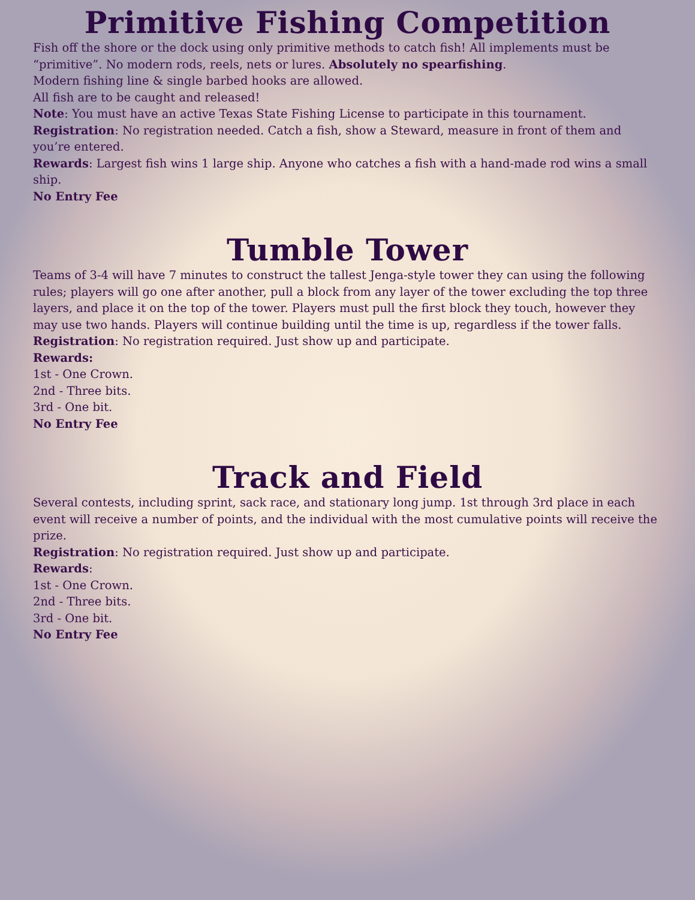Primitive Fishing Competition
Fish off the shore or the dock using only primitive methods to catch fish! All implements must be “primitive”. No modern rods, reels, nets or lures. Absolutely no spearfishing.
Modern fishing line & single barbed hooks are allowed.
All fish are to be caught and released!
Note: You must have an active Texas State Fishing License to participate in this tournament.
Registration: No registration needed. Catch a fish, show a Steward, measure in front of them and you’re entered.
Rewards: Largest fish wins 1 large ship. Anyone who catches a fish with a hand-made rod wins a small ship.
No Entry Fee
Tumble Tower
Teams of 3-4 will have 7 minutes to construct the tallest Jenga-style tower they can using the following rules; players will go one after another, pull a block from any layer of the tower excluding the top three layers, and place it on the top of the tower. Players must pull the first block they touch, however they may use two hands. Players will continue building until the time is up, regardless if the tower falls.
Registration: No registration required. Just show up and participate.
Rewards:
1st - One Crown.
2nd - Three bits.
3rd - One bit.
No Entry Fee
Track and Field
Several contests, including sprint, sack race, and stationary long jump. 1st through 3rd place in each event will receive a number of points, and the individual with the most cumulative points will receive the prize.
Registration: No registration required. Just show up and participate.
Rewards:
1st - One Crown.
2nd - Three bits.
3rd - One bit.
No Entry Fee